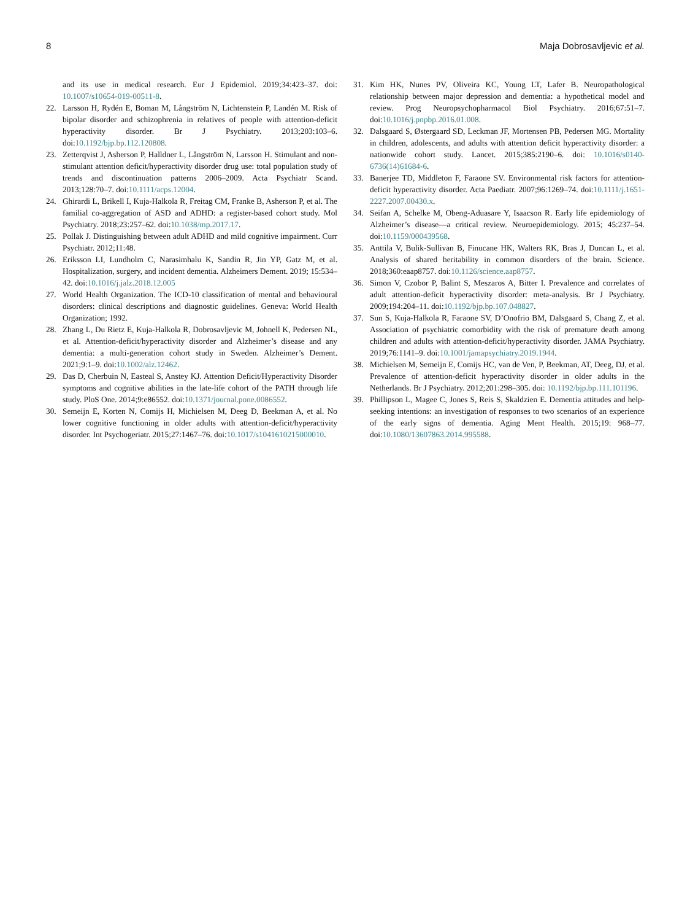8 Maja Dobrosavljevic et al.
and its use in medical research. Eur J Epidemiol. 2019;34:423–37. doi: 10.1007/s10654-019-00511-8.
22. Larsson H, Rydén E, Boman M, Långström N, Lichtenstein P, Landén M. Risk of bipolar disorder and schizophrenia in relatives of people with attention-deficit hyperactivity disorder. Br J Psychiatry. 2013;203:103–6. doi:10.1192/bjp.bp.112.120808.
23. Zetterqvist J, Asherson P, Halldner L, Långström N, Larsson H. Stimulant and non-stimulant attention deficit/hyperactivity disorder drug use: total population study of trends and discontinuation patterns 2006–2009. Acta Psychiatr Scand. 2013;128:70–7. doi:10.1111/acps.12004.
24. Ghirardi L, Brikell I, Kuja-Halkola R, Freitag CM, Franke B, Asherson P, et al. The familial co-aggregation of ASD and ADHD: a register-based cohort study. Mol Psychiatry. 2018;23:257–62. doi:10.1038/mp.2017.17.
25. Pollak J. Distinguishing between adult ADHD and mild cognitive impairment. Curr Psychiatr. 2012;11:48.
26. Eriksson LI, Lundholm C, Narasimhalu K, Sandin R, Jin YP, Gatz M, et al. Hospitalization, surgery, and incident dementia. Alzheimers Dement. 2019; 15:534–42. doi:10.1016/j.jalz.2018.12.005
27. World Health Organization. The ICD-10 classification of mental and behavioural disorders: clinical descriptions and diagnostic guidelines. Geneva: World Health Organization; 1992.
28. Zhang L, Du Rietz E, Kuja-Halkola R, Dobrosavljevic M, Johnell K, Pedersen NL, et al. Attention-deficit/hyperactivity disorder and Alzheimer’s disease and any dementia: a multi-generation cohort study in Sweden. Alzheimer’s Dement. 2021;9:1–9. doi:10.1002/alz.12462.
29. Das D, Cherbuin N, Easteal S, Anstey KJ. Attention Deficit/Hyperactivity Disorder symptoms and cognitive abilities in the late-life cohort of the PATH through life study. PloS One. 2014;9:e86552. doi:10.1371/journal.pone.0086552.
30. Semeijn E, Korten N, Comijs H, Michielsen M, Deeg D, Beekman A, et al. No lower cognitive functioning in older adults with attention-deficit/hyperactivity disorder. Int Psychogeriatr. 2015;27:1467–76. doi:10.1017/s1041610215000010.
31. Kim HK, Nunes PV, Oliveira KC, Young LT, Lafer B. Neuropathological relationship between major depression and dementia: a hypothetical model and review. Prog Neuropsychopharmacol Biol Psychiatry. 2016;67:51–7. doi:10.1016/j.pnpbp.2016.01.008.
32. Dalsgaard S, Østergaard SD, Leckman JF, Mortensen PB, Pedersen MG. Mortality in children, adolescents, and adults with attention deficit hyperactivity disorder: a nationwide cohort study. Lancet. 2015;385:2190–6. doi: 10.1016/s0140-6736(14)61684-6.
33. Banerjee TD, Middleton F, Faraone SV. Environmental risk factors for attention-deficit hyperactivity disorder. Acta Paediatr. 2007;96:1269–74. doi:10.1111/j.1651-2227.2007.00430.x.
34. Seifan A, Schelke M, Obeng-Aduasare Y, Isaacson R. Early life epidemiology of Alzheimer’s disease—a critical review. Neuroepidemiology. 2015; 45:237–54. doi:10.1159/000439568.
35. Anttila V, Bulik-Sullivan B, Finucane HK, Walters RK, Bras J, Duncan L, et al. Analysis of shared heritability in common disorders of the brain. Science. 2018;360:eaap8757. doi:10.1126/science.aap8757.
36. Simon V, Czobor P, Balint S, Meszaros A, Bitter I. Prevalence and correlates of adult attention-deficit hyperactivity disorder: meta-analysis. Br J Psychiatry. 2009;194:204–11. doi:10.1192/bjp.bp.107.048827.
37. Sun S, Kuja-Halkola R, Faraone SV, D’Onofrio BM, Dalsgaard S, Chang Z, et al. Association of psychiatric comorbidity with the risk of premature death among children and adults with attention-deficit/hyperactivity disorder. JAMA Psychiatry. 2019;76:1141–9. doi:10.1001/jamapsychiatry.2019.1944.
38. Michielsen M, Semeijn E, Comijs HC, van de Ven, P, Beekman, AT, Deeg, DJ, et al. Prevalence of attention-deficit hyperactivity disorder in older adults in the Netherlands. Br J Psychiatry. 2012;201:298–305. doi: 10.1192/bjp.bp.111.101196.
39. Phillipson L, Magee C, Jones S, Reis S, Skaldzien E. Dementia attitudes and help-seeking intentions: an investigation of responses to two scenarios of an experience of the early signs of dementia. Aging Ment Health. 2015;19: 968–77. doi:10.1080/13607863.2014.995588.